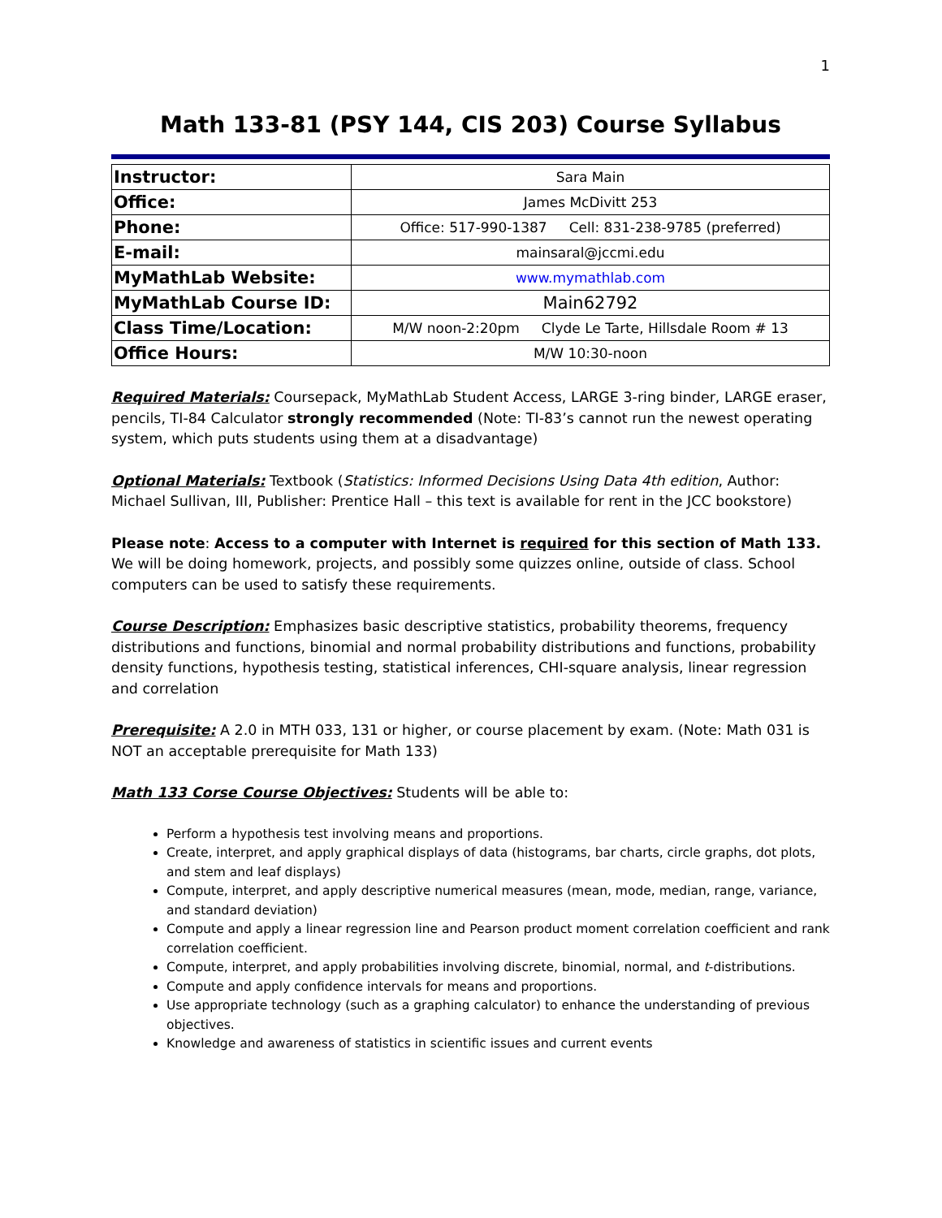1
Math 133-81 (PSY 144, CIS 203) Course Syllabus
| Instructor: | Sara Main |
| Office: | James McDivitt 253 |
| Phone: | Office: 517-990-1387 Cell: 831-238-9785 (preferred) |
| E-mail: | mainsaral@jccmi.edu |
| MyMathLab Website: | www.mymathlab.com |
| MyMathLab Course ID: | Main62792 |
| Class Time/Location: | M/W noon-2:20pm Clyde Le Tarte, Hillsdale Room # 13 |
| Office Hours: | M/W 10:30-noon |
Required Materials: Coursepack, MyMathLab Student Access, LARGE 3-ring binder, LARGE eraser, pencils, TI-84 Calculator strongly recommended (Note: TI-83’s cannot run the newest operating system, which puts students using them at a disadvantage)
Optional Materials: Textbook (Statistics: Informed Decisions Using Data 4th edition, Author: Michael Sullivan, III, Publisher: Prentice Hall – this text is available for rent in the JCC bookstore)
Please note: Access to a computer with Internet is required for this section of Math 133. We will be doing homework, projects, and possibly some quizzes online, outside of class. School computers can be used to satisfy these requirements.
Course Description: Emphasizes basic descriptive statistics, probability theorems, frequency distributions and functions, binomial and normal probability distributions and functions, probability density functions, hypothesis testing, statistical inferences, CHI-square analysis, linear regression and correlation
Prerequisite: A 2.0 in MTH 033, 131 or higher, or course placement by exam. (Note: Math 031 is NOT an acceptable prerequisite for Math 133)
Math 133 Corse Course Objectives: Students will be able to:
Perform a hypothesis test involving means and proportions.
Create, interpret, and apply graphical displays of data (histograms, bar charts, circle graphs, dot plots, and stem and leaf displays)
Compute, interpret, and apply descriptive numerical measures (mean, mode, median, range, variance, and standard deviation)
Compute and apply a linear regression line and Pearson product moment correlation coefficient and rank correlation coefficient.
Compute, interpret, and apply probabilities involving discrete, binomial, normal, and t-distributions.
Compute and apply confidence intervals for means and proportions.
Use appropriate technology (such as a graphing calculator) to enhance the understanding of previous objectives.
Knowledge and awareness of statistics in scientific issues and current events